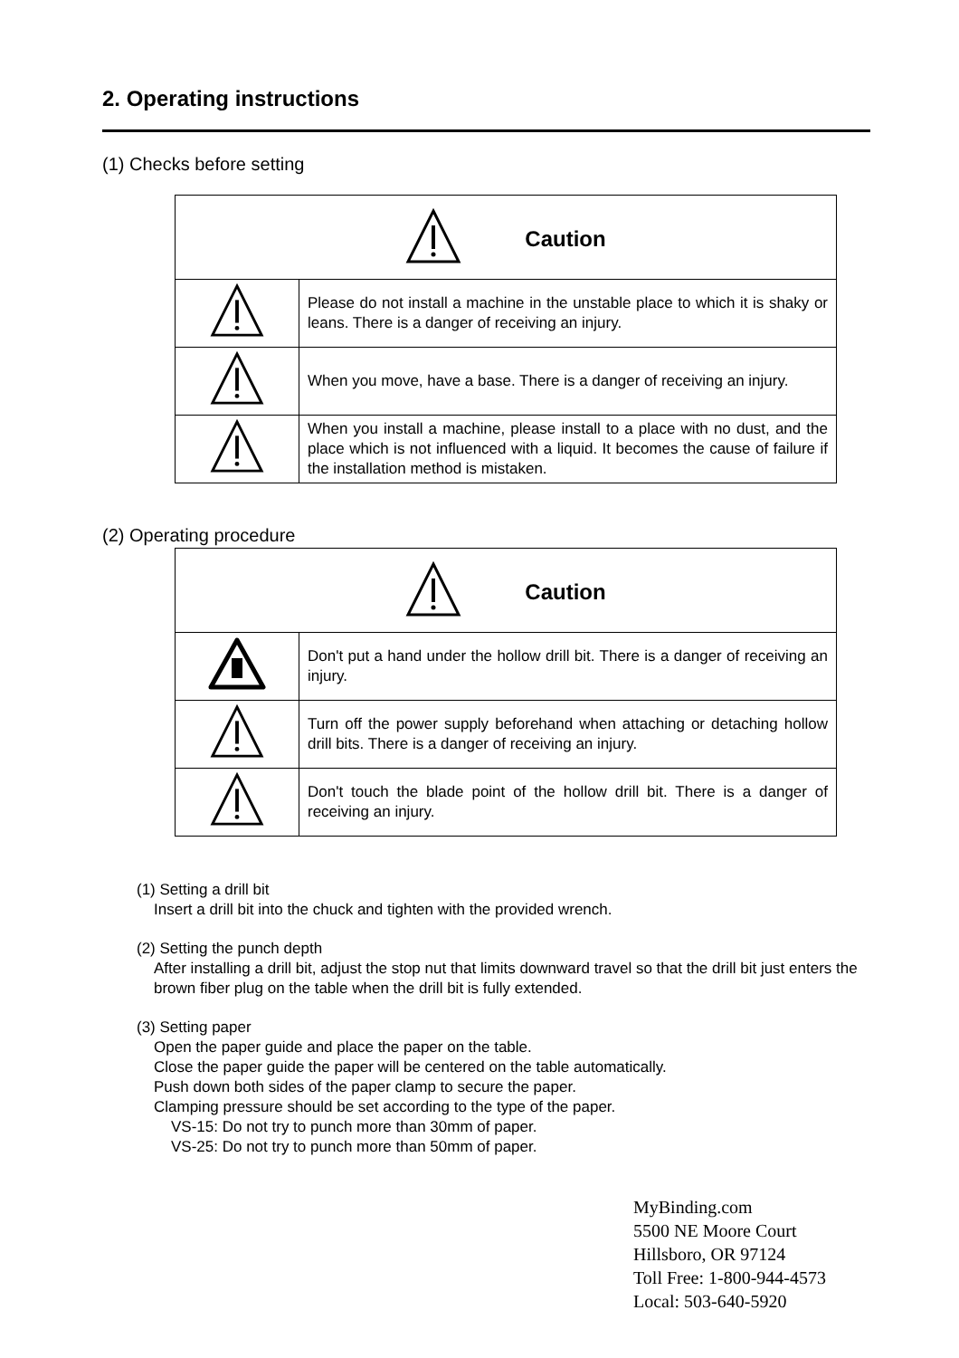2. Operating instructions
(1) Checks before setting
| Caution | |
| | Please do not install a machine in the unstable place to which it is shaky or leans. There is a danger of receiving an injury. |
| | When you move, have a base. There is a danger of receiving an injury. |
| | When you install a machine, please install to a place with no dust, and the place which is not influenced with a liquid. It becomes the cause of failure if the installation method is mistaken. |
(2) Operating procedure
| Caution | |
| | Don't put a hand under the hollow drill bit. There is a danger of receiving an injury. |
| | Turn off the power supply beforehand when attaching or detaching hollow drill bits. There is a danger of receiving an injury. |
| | Don't touch the blade point of the hollow drill bit. There is a danger of receiving an injury. |
(1) Setting a drill bit
Insert a drill bit into the chuck and tighten with the provided wrench.
(2) Setting the punch depth
After installing a drill bit, adjust the stop nut that limits downward travel so that the drill bit just enters the brown fiber plug on the table when the drill bit is fully extended.
(3) Setting paper
Open the paper guide and place the paper on the table.
Close the paper guide the paper will be centered on the table automatically.
Push down both sides of the paper clamp to secure the paper.
Clamping pressure should be set according to the type of the paper.
VS-15: Do not try to punch more than 30mm of paper.
VS-25: Do not try to punch more than 50mm of paper.
MyBinding.com
5500 NE Moore Court
Hillsboro, OR 97124
Toll Free: 1-800-944-4573
Local: 503-640-5920